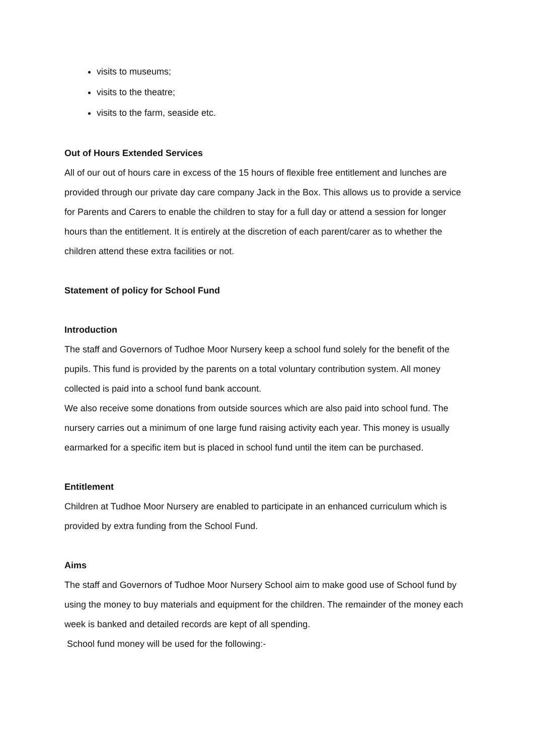visits to museums;
visits to the theatre;
visits to the farm, seaside etc.
Out of Hours Extended Services
All of our out of hours care in excess of the 15 hours of flexible free entitlement and lunches are provided through our private day care company Jack in the Box. This allows us to provide a service for Parents and Carers to enable the children to stay for a full day or attend a session for longer hours than the entitlement. It is entirely at the discretion of each parent/carer as to whether the children attend these extra facilities or not.
Statement of policy for School Fund
Introduction
The staff and Governors of Tudhoe Moor Nursery keep a school fund solely for the benefit of the pupils. This fund is provided by the parents on a total voluntary contribution system. All money collected is paid into a school fund bank account.
We also receive some donations from outside sources which are also paid into school fund. The nursery carries out a minimum of one large fund raising activity each year. This money is usually earmarked for a specific item but is placed in school fund until the item can be purchased.
Entitlement
Children at Tudhoe Moor Nursery are enabled to participate in an enhanced curriculum which is provided by extra funding from the School Fund.
Aims
The staff and Governors of Tudhoe Moor Nursery School aim to make good use of School fund by using the money to buy materials and equipment for the children. The remainder of the money each week is banked and detailed records are kept of all spending.
School fund money will be used for the following:-